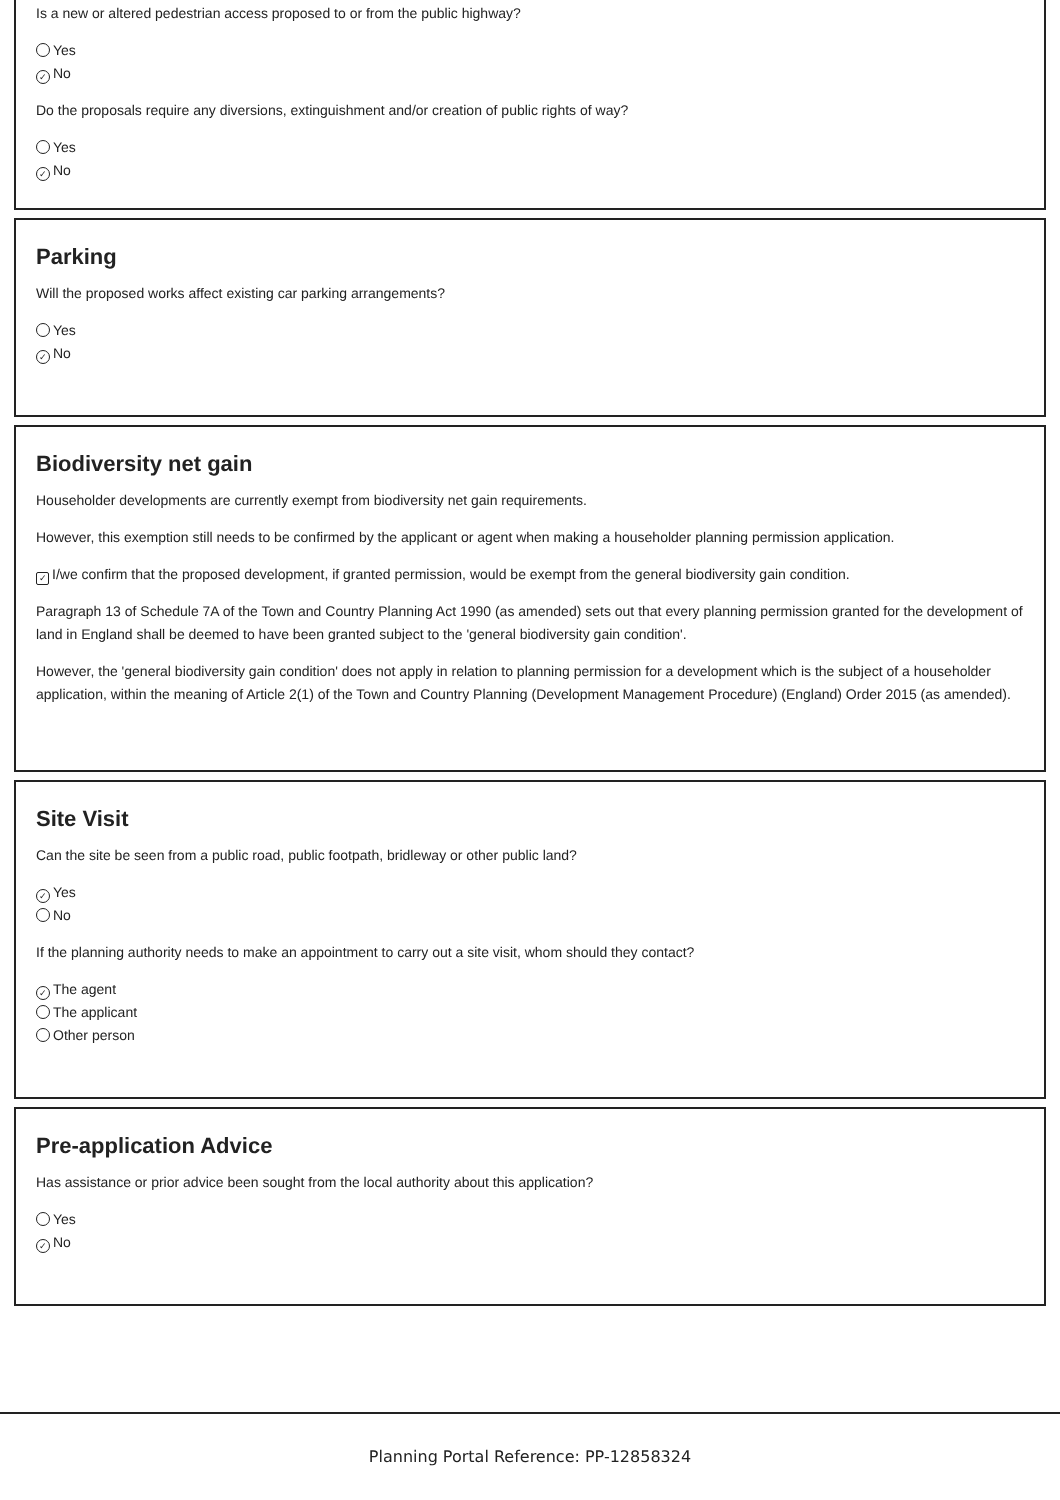Is a new or altered pedestrian access proposed to or from the public highway?
Yes
✓ No
Do the proposals require any diversions, extinguishment and/or creation of public rights of way?
Yes
✓ No
Parking
Will the proposed works affect existing car parking arrangements?
Yes
✓ No
Biodiversity net gain
Householder developments are currently exempt from biodiversity net gain requirements.
However, this exemption still needs to be confirmed by the applicant or agent when making a householder planning permission application.
✓ I/we confirm that the proposed development, if granted permission, would be exempt from the general biodiversity gain condition.
Paragraph 13 of Schedule 7A of the Town and Country Planning Act 1990 (as amended) sets out that every planning permission granted for the development of land in England shall be deemed to have been granted subject to the 'general biodiversity gain condition'.
However, the 'general biodiversity gain condition' does not apply in relation to planning permission for a development which is the subject of a householder application, within the meaning of Article 2(1) of the Town and Country Planning (Development Management Procedure) (England) Order 2015 (as amended).
Site Visit
Can the site be seen from a public road, public footpath, bridleway or other public land?
✓ Yes
No
If the planning authority needs to make an appointment to carry out a site visit, whom should they contact?
✓ The agent
The applicant
Other person
Pre-application Advice
Has assistance or prior advice been sought from the local authority about this application?
Yes
✓ No
Planning Portal Reference: PP-12858324